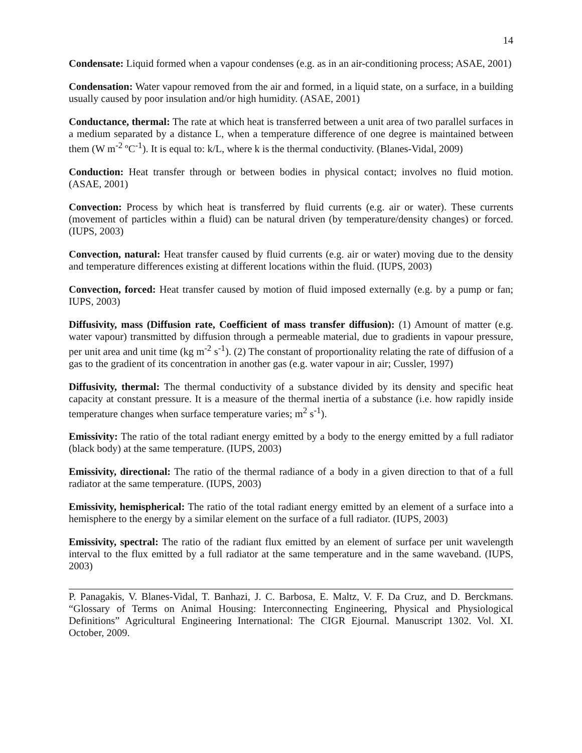14
Condensate: Liquid formed when a vapour condenses (e.g. as in an air-conditioning process; ASAE, 2001)
Condensation: Water vapour removed from the air and formed, in a liquid state, on a surface, in a building usually caused by poor insulation and/or high humidity. (ASAE, 2001)
Conductance, thermal: The rate at which heat is transferred between a unit area of two parallel surfaces in a medium separated by a distance L, when a temperature difference of one degree is maintained between them (W m<sup>-2</sup> ºC<sup>-1</sup>). It is equal to: k/L, where k is the thermal conductivity. (Blanes-Vidal, 2009)
Conduction: Heat transfer through or between bodies in physical contact; involves no fluid motion. (ASAE, 2001)
Convection: Process by which heat is transferred by fluid currents (e.g. air or water). These currents (movement of particles within a fluid) can be natural driven (by temperature/density changes) or forced. (IUPS, 2003)
Convection, natural: Heat transfer caused by fluid currents (e.g. air or water) moving due to the density and temperature differences existing at different locations within the fluid. (IUPS, 2003)
Convection, forced: Heat transfer caused by motion of fluid imposed externally (e.g. by a pump or fan; IUPS, 2003)
Diffusivity, mass (Diffusion rate, Coefficient of mass transfer diffusion): (1) Amount of matter (e.g. water vapour) transmitted by diffusion through a permeable material, due to gradients in vapour pressure, per unit area and unit time (kg m<sup>-2</sup> s<sup>-1</sup>). (2) The constant of proportionality relating the rate of diffusion of a gas to the gradient of its concentration in another gas (e.g. water vapour in air; Cussler, 1997)
Diffusivity, thermal: The thermal conductivity of a substance divided by its density and specific heat capacity at constant pressure. It is a measure of the thermal inertia of a substance (i.e. how rapidly inside temperature changes when surface temperature varies; m<sup>2</sup> s<sup>-1</sup>).
Emissivity: The ratio of the total radiant energy emitted by a body to the energy emitted by a full radiator (black body) at the same temperature. (IUPS, 2003)
Emissivity, directional: The ratio of the thermal radiance of a body in a given direction to that of a full radiator at the same temperature. (IUPS, 2003)
Emissivity, hemispherical: The ratio of the total radiant energy emitted by an element of a surface into a hemisphere to the energy by a similar element on the surface of a full radiator. (IUPS, 2003)
Emissivity, spectral: The ratio of the radiant flux emitted by an element of surface per unit wavelength interval to the flux emitted by a full radiator at the same temperature and in the same waveband. (IUPS, 2003)
P. Panagakis, V. Blanes-Vidal, T. Banhazi, J. C. Barbosa, E. Maltz, V. F. Da Cruz, and D. Berckmans. “Glossary of Terms on Animal Housing: Interconnecting Engineering, Physical and Physiological Definitions” Agricultural Engineering International: The CIGR Ejournal. Manuscript 1302. Vol. XI. October, 2009.